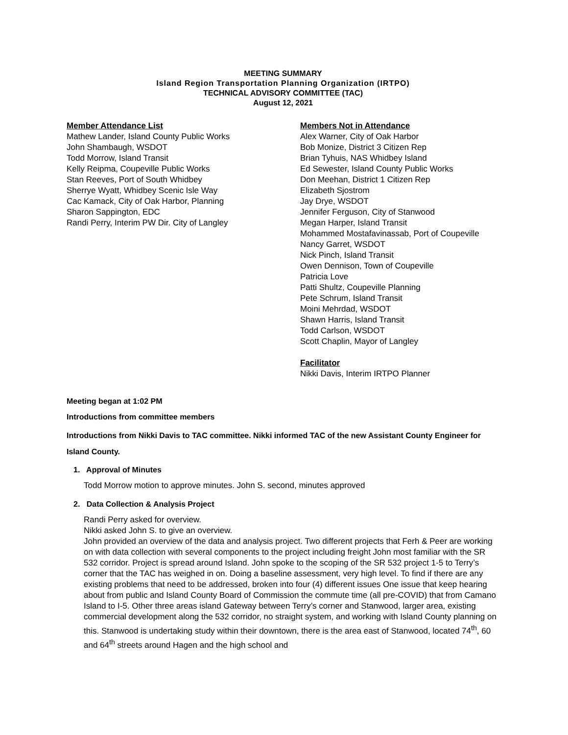MEETING SUMMARY
Island Region Transportation Planning Organization (IRTPO)
TECHNICAL ADVISORY COMMITTEE (TAC)
August 12, 2021
Member Attendance List
Mathew Lander, Island County Public Works
John Shambaugh, WSDOT
Todd Morrow, Island Transit
Kelly Reipma, Coupeville Public Works
Stan Reeves, Port of South Whidbey
Sherrye Wyatt, Whidbey Scenic Isle Way
Cac Kamack, City of Oak Harbor, Planning
Sharon Sappington, EDC
Randi Perry, Interim PW Dir. City of Langley
Members Not in Attendance
Alex Warner, City of Oak Harbor
Bob Monize, District 3 Citizen Rep
Brian Tyhuis, NAS Whidbey Island
Ed Sewester, Island County Public Works
Don Meehan, District 1 Citizen Rep
Elizabeth Sjostrom
Jay Drye, WSDOT
Jennifer Ferguson, City of Stanwood
Megan Harper, Island Transit
Mohammed Mostafavinassab, Port of Coupeville
Nancy Garret, WSDOT
Nick Pinch, Island Transit
Owen Dennison, Town of Coupeville
Patricia Love
Patti Shultz, Coupeville Planning
Pete Schrum, Island Transit
Moini Mehrdad, WSDOT
Shawn Harris, Island Transit
Todd Carlson, WSDOT
Scott Chaplin, Mayor of Langley
Facilitator
Nikki Davis, Interim IRTPO Planner
Meeting began at 1:02 PM
Introductions from committee members
Introductions from Nikki Davis to TAC committee. Nikki informed TAC of the new Assistant County Engineer for Island County.
1. Approval of Minutes
Todd Morrow motion to approve minutes. John S. second, minutes approved
2. Data Collection & Analysis Project
Randi Perry asked for overview.
Nikki asked John S. to give an overview.
John provided an overview of the data and analysis project. Two different projects that Ferh & Peer are working on with data collection with several components to the project including freight John most familiar with the SR 532 corridor. Project is spread around Island. John spoke to the scoping of the SR 532 project 1-5 to Terry’s corner that the TAC has weighed in on. Doing a baseline assessment, very high level. To find if there are any existing problems that need to be addressed, broken into four (4) different issues One issue that keep hearing about from public and Island County Board of Commission the commute time (all pre-COVID) that from Camano Island to I-5. Other three areas island Gateway between Terry’s corner and Stanwood, larger area, existing commercial development along the 532 corridor, no straight system, and working with Island County planning on this. Stanwood is undertaking study within their downtown, there is the area east of Stanwood, located 74<sup>th</sup>, 60 and 64<sup>th</sup> streets around Hagen and the high school and